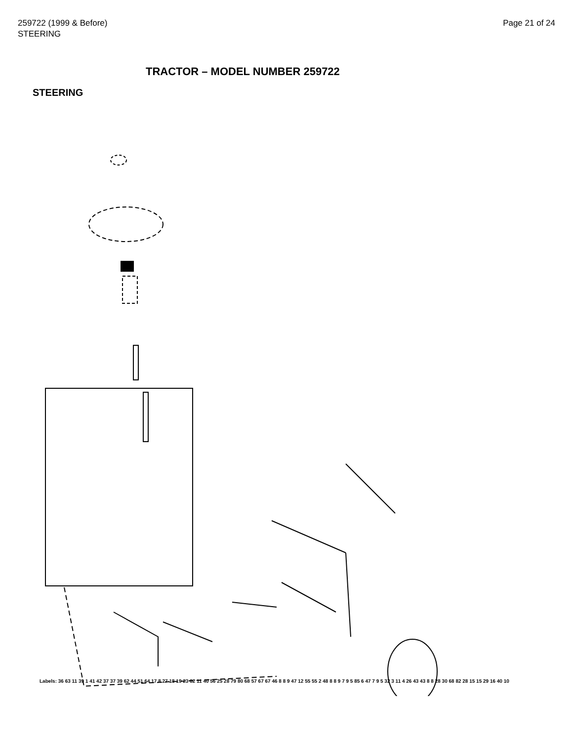259722 (1999 & Before)
STEERING
Page 21 of 24
TRACTOR – MODEL NUMBER 259722
STEERING
Labels: 36 63 11 39 1 41 42 37 37 39 62 44 51 64 17 8 27 18 19 23 82 11 40 56 25 28 79 80 68 57 67 67 46 8 8 9 47 12 55 55 2 48 8 8 9 7 9 5 85 6 47 7 9 5 32 3 11 4 26 43 43 8 8 28 30 68 82 28 15 15 29 16 40 10